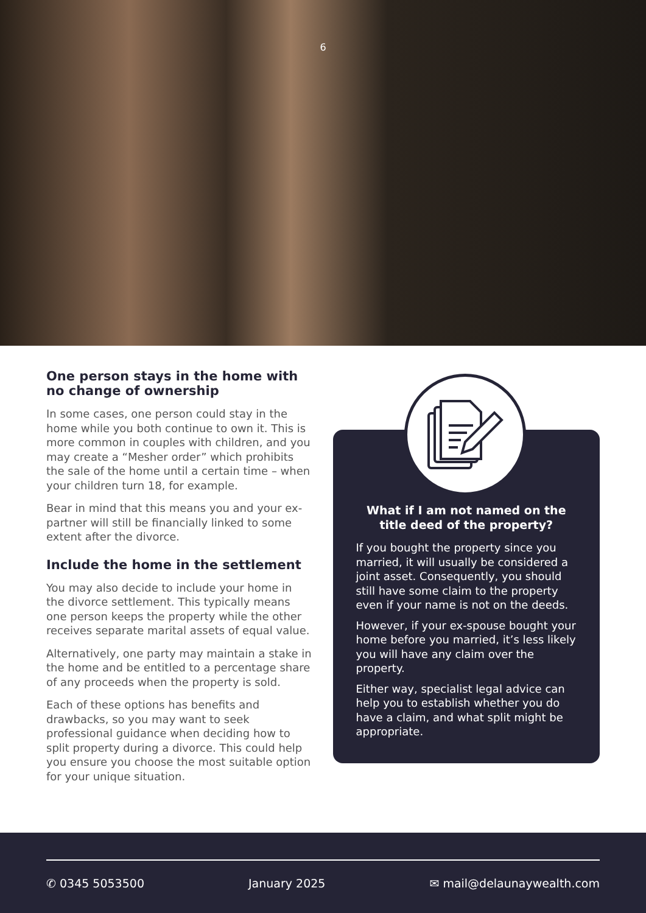6
One person stays in the home with no change of ownership
In some cases, one person could stay in the home while you both continue to own it. This is more common in couples with children, and you may create a “Mesher order” which prohibits the sale of the home until a certain time – when your children turn 18, for example.
Bear in mind that this means you and your ex-partner will still be financially linked to some extent after the divorce.
Include the home in the settlement
You may also decide to include your home in the divorce settlement. This typically means one person keeps the property while the other receives separate marital assets of equal value.
Alternatively, one party may maintain a stake in the home and be entitled to a percentage share of any proceeds when the property is sold.
Each of these options has benefits and drawbacks, so you may want to seek professional guidance when deciding how to split property during a divorce. This could help you ensure you choose the most suitable option for your unique situation.
What if I am not named on the title deed of the property?
If you bought the property since you married, it will usually be considered a joint asset. Consequently, you should still have some claim to the property even if your name is not on the deeds.
However, if your ex-spouse bought your home before you married, it’s less likely you will have any claim over the property.
Either way, specialist legal advice can help you to establish whether you do have a claim, and what split might be appropriate.
✆ 0345 5053500 January 2025 ✉ mail@delaunaywealth.com